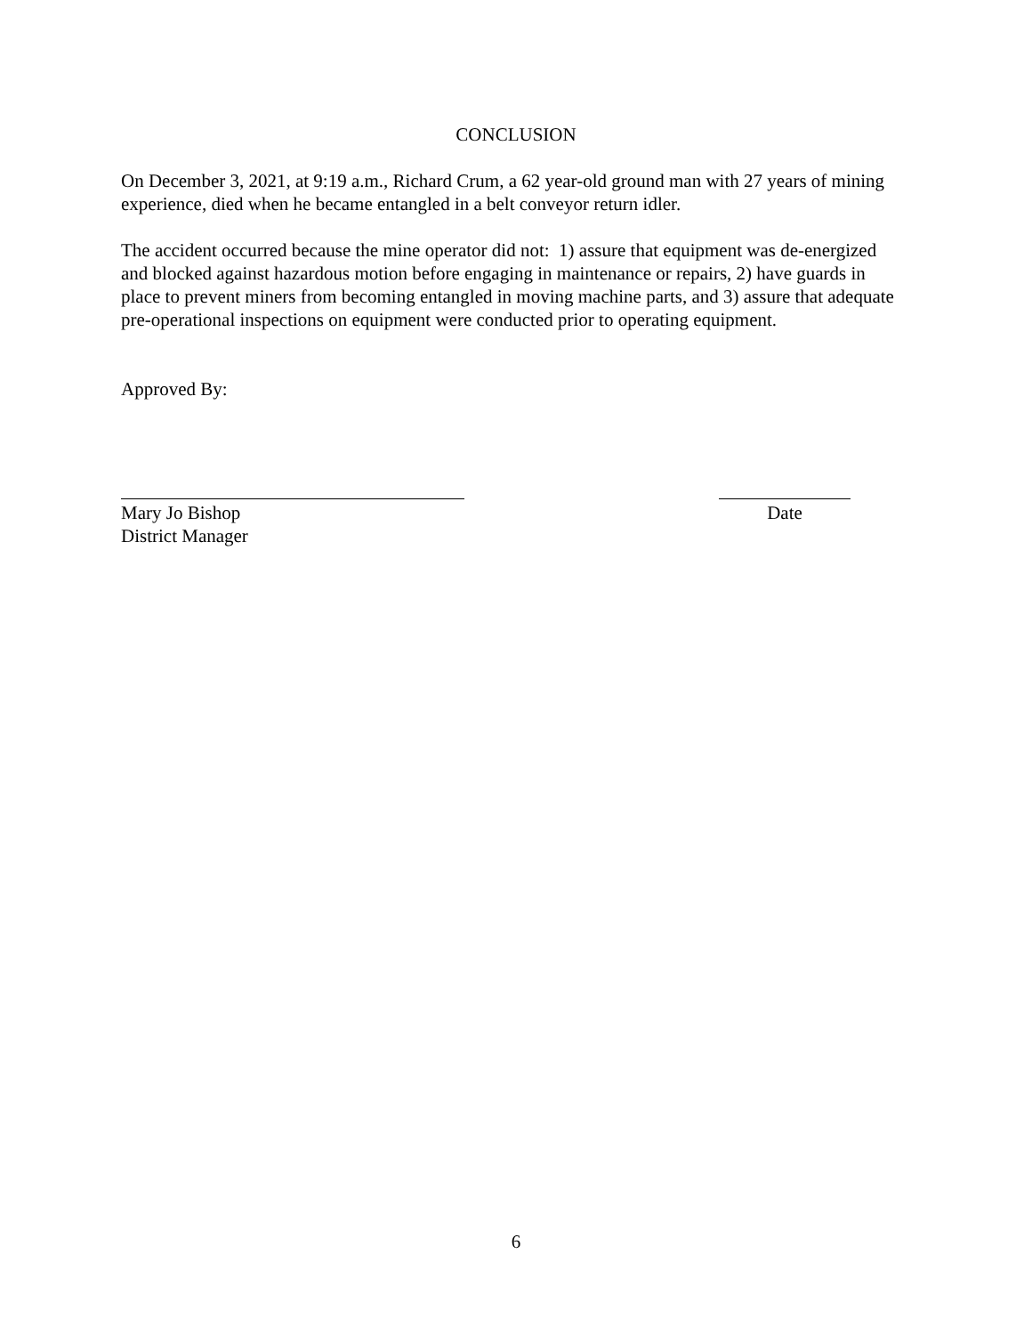CONCLUSION
On December 3, 2021, at 9:19 a.m., Richard Crum, a 62 year-old ground man with 27 years of mining experience, died when he became entangled in a belt conveyor return idler.
The accident occurred because the mine operator did not: 1) assure that equipment was de-energized and blocked against hazardous motion before engaging in maintenance or repairs, 2) have guards in place to prevent miners from becoming entangled in moving machine parts, and 3) assure that adequate pre-operational inspections on equipment were conducted prior to operating equipment.
Approved By:
Mary Jo Bishop
District Manager
Date
6